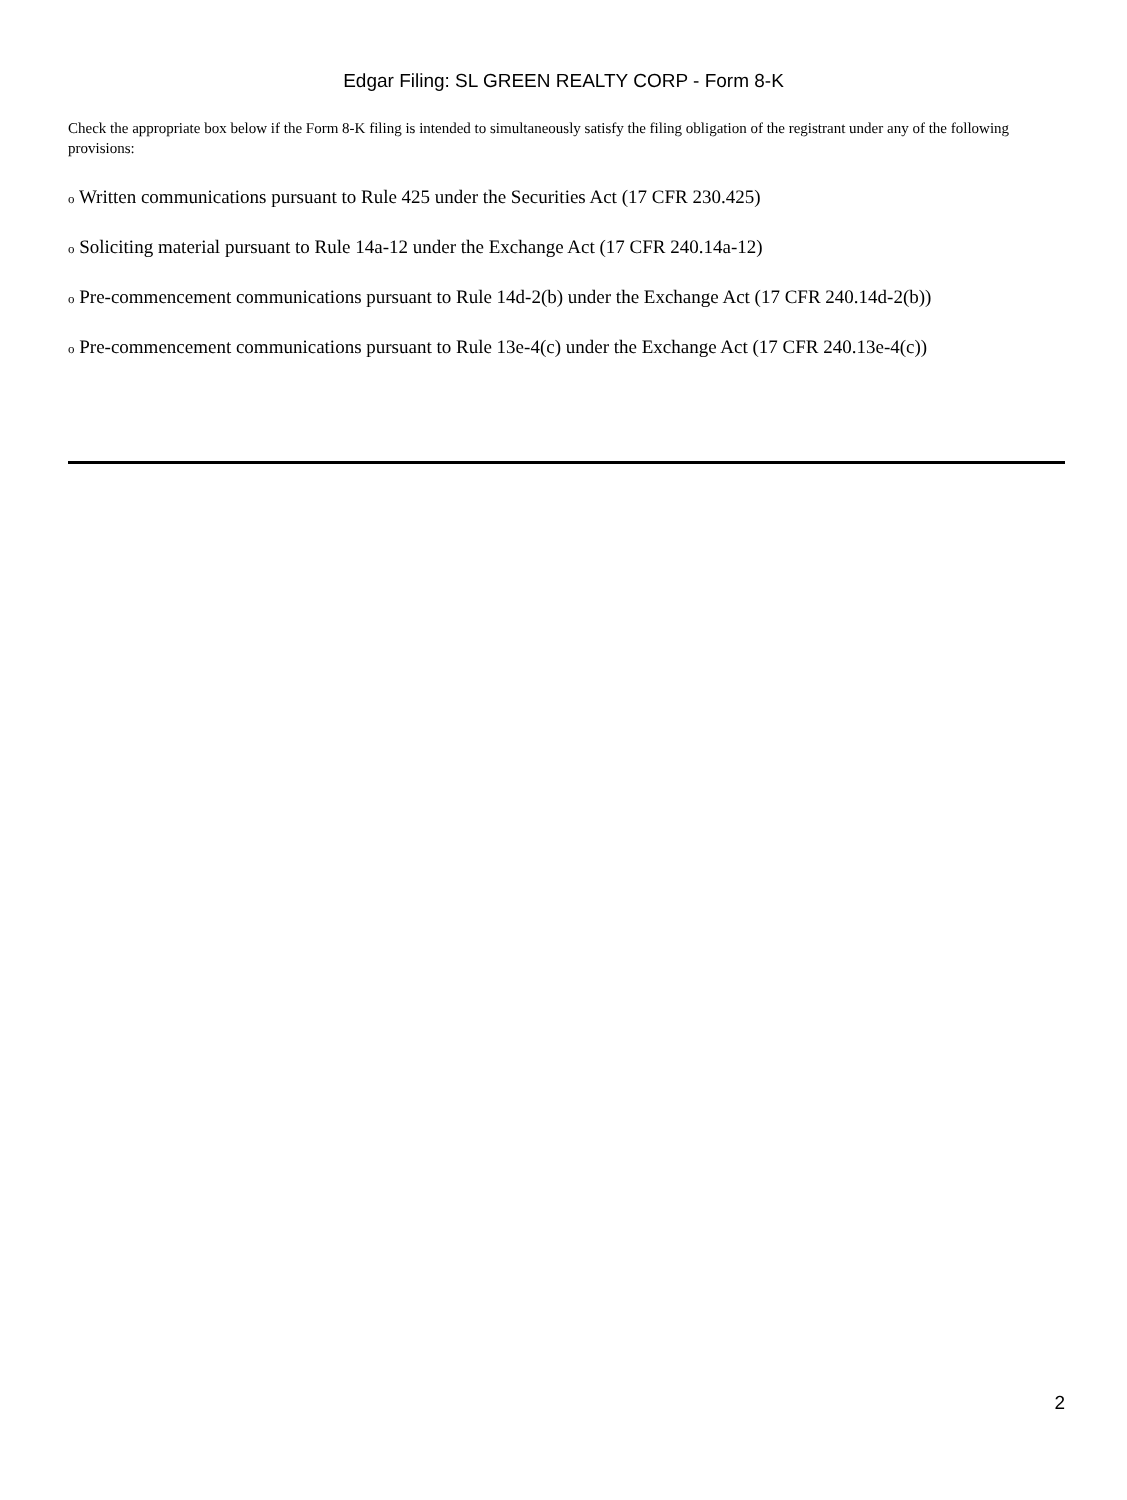Edgar Filing: SL GREEN REALTY CORP - Form 8-K
Check the appropriate box below if the Form 8-K filing is intended to simultaneously satisfy the filing obligation of the registrant under any of the following provisions:
o Written communications pursuant to Rule 425 under the Securities Act (17 CFR 230.425)
o Soliciting material pursuant to Rule 14a-12 under the Exchange Act (17 CFR 240.14a-12)
o Pre-commencement communications pursuant to Rule 14d-2(b) under the Exchange Act (17 CFR 240.14d-2(b))
o Pre-commencement communications pursuant to Rule 13e-4(c) under the Exchange Act (17 CFR 240.13e-4(c))
2